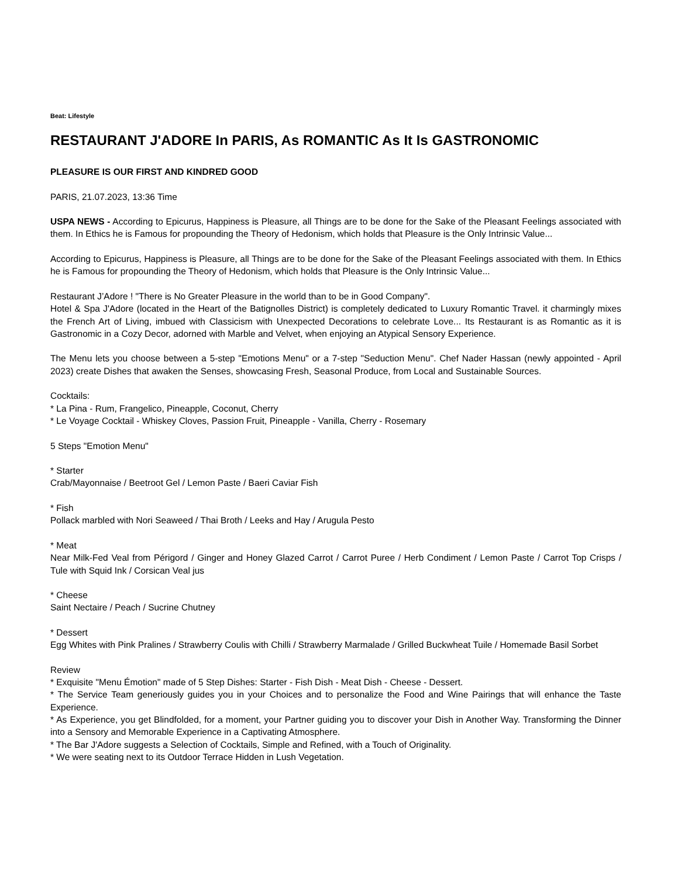Beat: Lifestyle
RESTAURANT J'ADORE In PARIS, As ROMANTIC As It Is GASTRONOMIC
PLEASURE IS OUR FIRST AND KINDRED GOOD
PARIS, 21.07.2023, 13:36 Time
USPA NEWS - According to Epicurus, Happiness is Pleasure, all Things are to be done for the Sake of the Pleasant Feelings associated with them. In Ethics he is Famous for propounding the Theory of Hedonism, which holds that Pleasure is the Only Intrinsic Value...
According to Epicurus, Happiness is Pleasure, all Things are to be done for the Sake of the Pleasant Feelings associated with them. In Ethics he is Famous for propounding the Theory of Hedonism, which holds that Pleasure is the Only Intrinsic Value...
Restaurant J’Adore ! "There is No Greater Pleasure in the world than to be in Good Company".
Hotel & Spa J'Adore (located in the Heart of the Batignolles District) is completely dedicated to Luxury Romantic Travel. it charmingly mixes the French Art of Living, imbued with Classicism with Unexpected Decorations to celebrate Love... Its Restaurant is as Romantic as it is Gastronomic in a Cozy Decor, adorned with Marble and Velvet, when enjoying an Atypical Sensory Experience.
The Menu lets you choose between a 5-step "Emotions Menu" or a 7-step "Seduction Menu". Chef Nader Hassan (newly appointed - April 2023) create Dishes that awaken the Senses, showcasing Fresh, Seasonal Produce, from Local and Sustainable Sources.
Cocktails:
* La Pina - Rum, Frangelico, Pineapple, Coconut, Cherry
* Le Voyage Cocktail - Whiskey Cloves, Passion Fruit, Pineapple - Vanilla, Cherry - Rosemary
5 Steps "Emotion Menu"
* Starter
Crab/Mayonnaise / Beetroot Gel / Lemon Paste / Baeri Caviar Fish
* Fish
Pollack marbled with Nori Seaweed / Thai Broth / Leeks and Hay / Arugula Pesto
* Meat
Near Milk-Fed Veal from Périgord / Ginger and Honey Glazed Carrot / Carrot Puree / Herb Condiment / Lemon Paste / Carrot Top Crisps / Tule with Squid Ink / Corsican Veal jus
* Cheese
Saint Nectaire / Peach / Sucrine Chutney
* Dessert
Egg Whites with Pink Pralines / Strawberry Coulis with Chilli / Strawberry Marmalade / Grilled Buckwheat Tuile / Homemade Basil Sorbet
Review
* Exquisite "Menu Émotion" made of 5 Step Dishes: Starter - Fish Dish - Meat Dish - Cheese - Dessert.
* The Service Team generiously guides you in your Choices and to personalize the Food and Wine Pairings that will enhance the Taste Experience.
* As Experience, you get Blindfolded, for a moment, your Partner guiding you to discover your Dish in Another Way. Transforming the Dinner into a Sensory and Memorable Experience in a Captivating Atmosphere.
* The Bar J'Adore suggests a Selection of Cocktails, Simple and Refined, with a Touch of Originality.
* We were seating next to its Outdoor Terrace Hidden in Lush Vegetation.